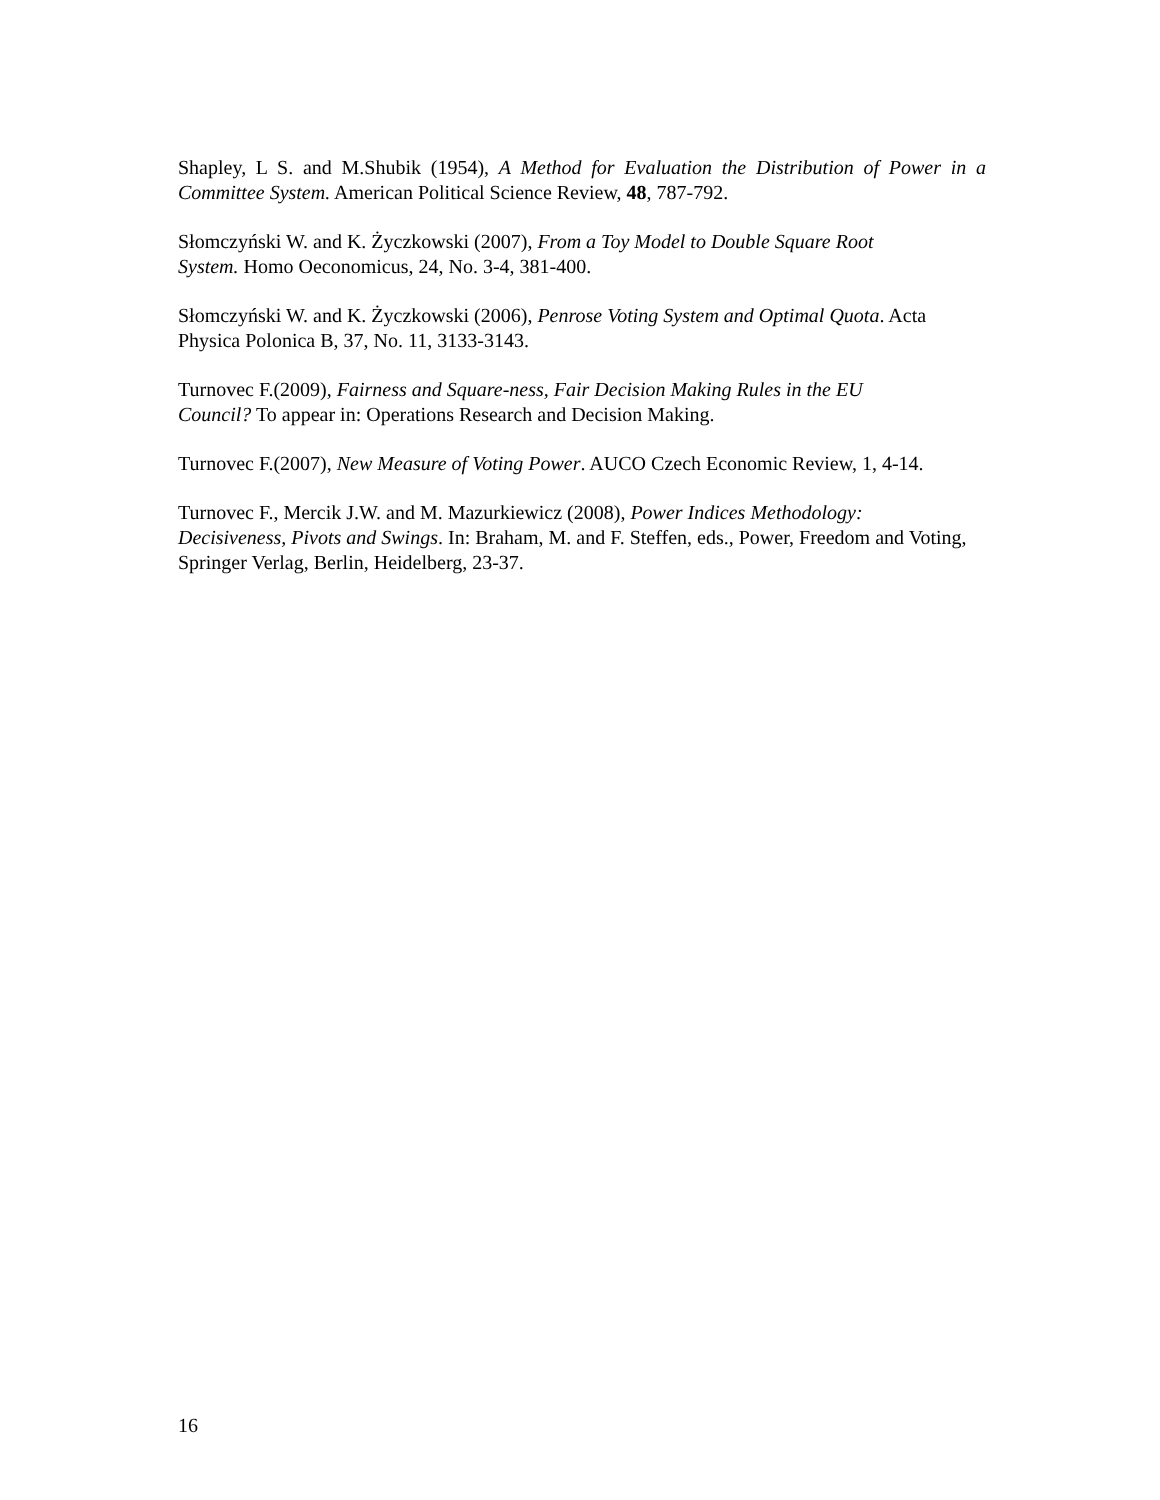Shapley, L S. and M.Shubik (1954), A Method for Evaluation the Distribution of Power in a Committee System. American Political Science Review, 48, 787-792.
Słomczyński W. and K. Życzkowski (2007), From a Toy Model to Double Square Root
System. Homo Oeconomicus, 24, No. 3-4, 381-400.
Słomczyński W. and K. Życzkowski (2006), Penrose Voting System and Optimal Quota. Acta Physica Polonica B, 37, No. 11, 3133-3143.
Turnovec F.(2009), Fairness and Square-ness, Fair Decision Making Rules in the EU
Council? To appear in: Operations Research and Decision Making.
Turnovec F.(2007), New Measure of Voting Power. AUCO Czech Economic Review, 1, 4-14.
Turnovec F., Mercik J.W. and M. Mazurkiewicz (2008), Power Indices Methodology:
Decisiveness, Pivots and Swings. In: Braham, M. and F. Steffen, eds., Power, Freedom and Voting, Springer Verlag, Berlin, Heidelberg, 23-37.
16